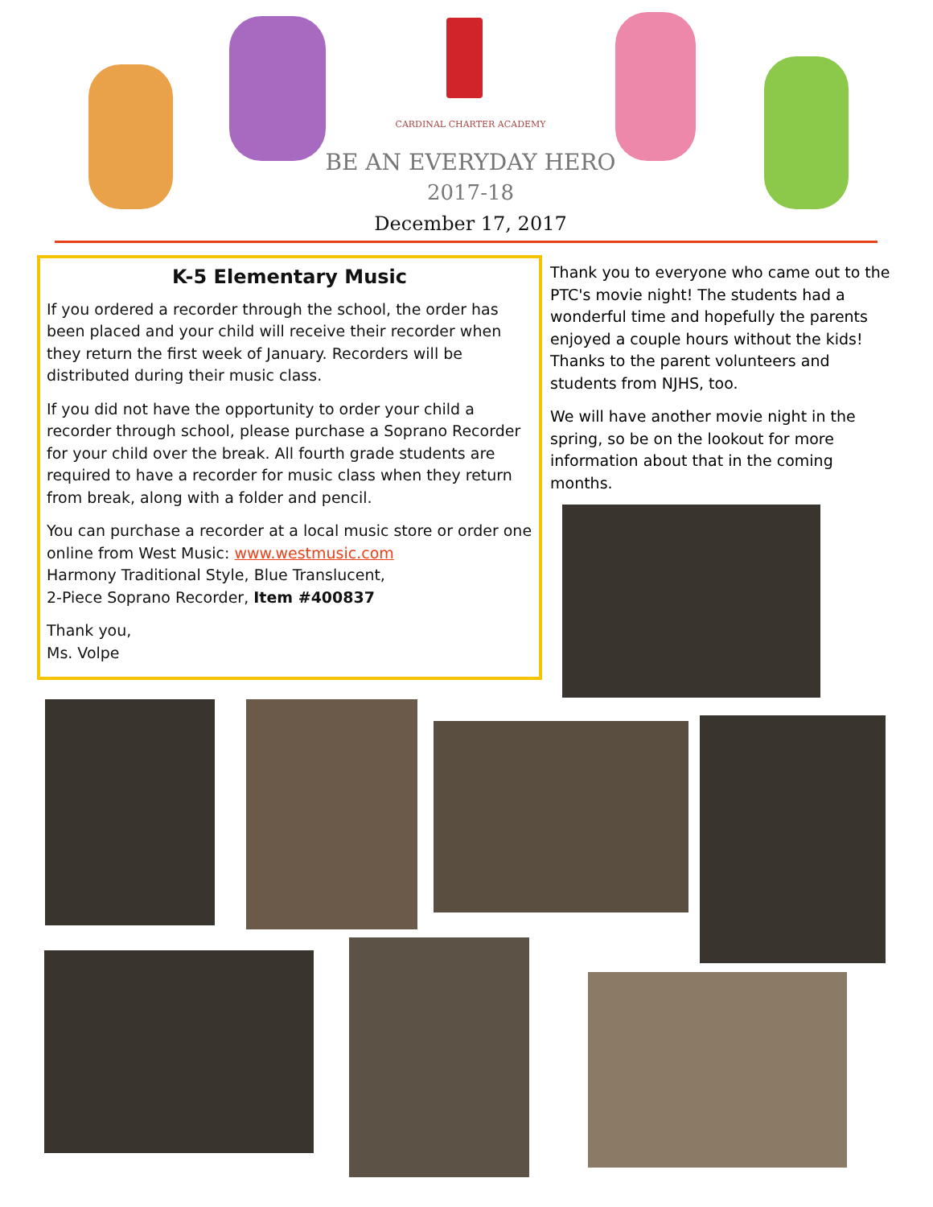CARDINAL CHARTER ACADEMY
BE AN EVERYDAY HERO
2017-18
December 17, 2017
K-5 Elementary Music
If you ordered a recorder through the school, the order has been placed and your child will receive their recorder when they return the first week of January. Recorders will be distributed during their music class.
If you did not have the opportunity to order your child a recorder through school, please purchase a Soprano Recorder for your child over the break. All fourth grade students are required to have a recorder for music class when they return from break, along with a folder and pencil.
You can purchase a recorder at a local music store or order one online from West Music: www.westmusic.com
Harmony Traditional Style, Blue Translucent,
2-Piece Soprano Recorder, Item #400837
Thank you,
Ms. Volpe
Thank you to everyone who came out to the PTC's movie night! The students had a wonderful time and hopefully the parents enjoyed a couple hours without the kids! Thanks to the parent volunteers and students from NJHS, too.
We will have another movie night in the spring, so be on the lookout for more information about that in the coming months.